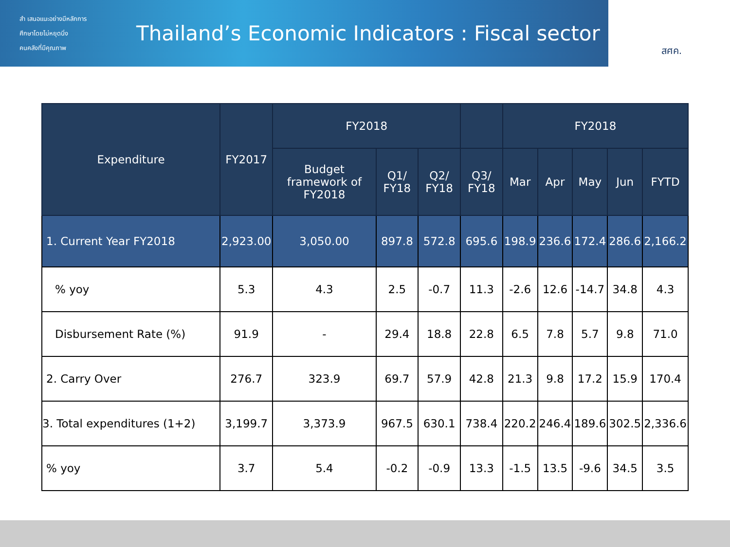สำ เสนอแนะอย่างมีหลักการ
ศึกษาโดยไม่หยุดนิ่ง
คนคลังที่มีคุณภาพ
Thailand’s Economic Indicators : Fiscal sector
สศค.
| Expenditure | FY2017 | FY2018 | | | | FY2018 | | | | |
| --- | --- | --- | --- | --- | --- | --- | --- | --- | --- | --- |
| | | Budget framework of FY2018 | Q1/ FY18 | Q2/ FY18 | Q3/ FY18 | Mar | Apr | May | Jun | FYTD |
| 1. Current Year FY2018 | 2,923.00 | 3,050.00 | 897.8 | 572.8 | 695.6 | 198.9 | 236.6 | 172.4 | 286.6 | 2,166.2 |
| % yoy | 5.3 | 4.3 | 2.5 | -0.7 | 11.3 | -2.6 | 12.6 | -14.7 | 34.8 | 4.3 |
| Disbursement Rate (%) | 91.9 | - | 29.4 | 18.8 | 22.8 | 6.5 | 7.8 | 5.7 | 9.8 | 71.0 |
| 2. Carry Over | 276.7 | 323.9 | 69.7 | 57.9 | 42.8 | 21.3 | 9.8 | 17.2 | 15.9 | 170.4 |
| 3. Total expenditures (1+2) | 3,199.7 | 3,373.9 | 967.5 | 630.1 | 738.4 | 220.2 | 246.4 | 189.6 | 302.5 | 2,336.6 |
| % yoy | 3.7 | 5.4 | -0.2 | -0.9 | 13.3 | -1.5 | 13.5 | -9.6 | 34.5 | 3.5 |